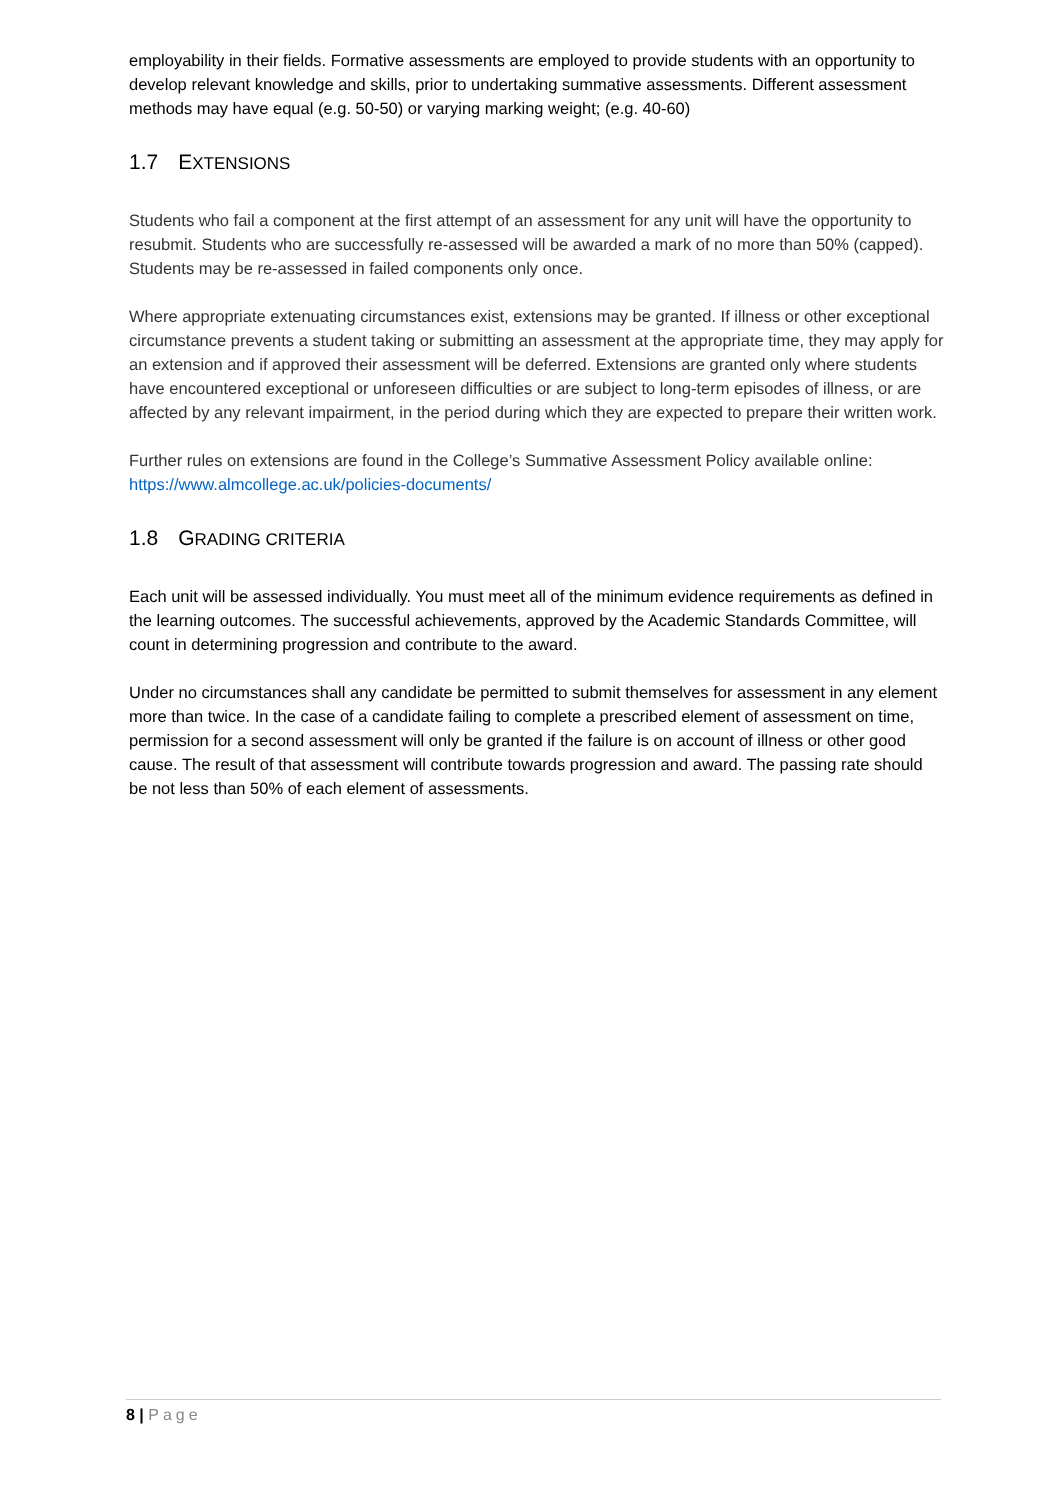employability in their fields. Formative assessments are employed to provide students with an opportunity to develop relevant knowledge and skills, prior to undertaking summative assessments. Different assessment methods may have equal (e.g. 50-50) or varying marking weight; (e.g. 40-60)
1.7 EXTENSIONS
Students who fail a component at the first attempt of an assessment for any unit will have the opportunity to resubmit. Students who are successfully re-assessed will be awarded a mark of no more than 50% (capped). Students may be re-assessed in failed components only once.
Where appropriate extenuating circumstances exist, extensions may be granted. If illness or other exceptional circumstance prevents a student taking or submitting an assessment at the appropriate time, they may apply for an extension and if approved their assessment will be deferred. Extensions are granted only where students have encountered exceptional or unforeseen difficulties or are subject to long-term episodes of illness, or are affected by any relevant impairment, in the period during which they are expected to prepare their written work.
Further rules on extensions are found in the College’s Summative Assessment Policy available online: https://www.almcollege.ac.uk/policies-documents/
1.8 GRADING CRITERIA
Each unit will be assessed individually. You must meet all of the minimum evidence requirements as defined in the learning outcomes. The successful achievements, approved by the Academic Standards Committee, will count in determining progression and contribute to the award.
Under no circumstances shall any candidate be permitted to submit themselves for assessment in any element more than twice. In the case of a candidate failing to complete a prescribed element of assessment on time, permission for a second assessment will only be granted if the failure is on account of illness or other good cause. The result of that assessment will contribute towards progression and award. The passing rate should be not less than 50% of each element of assessments.
8 | Page